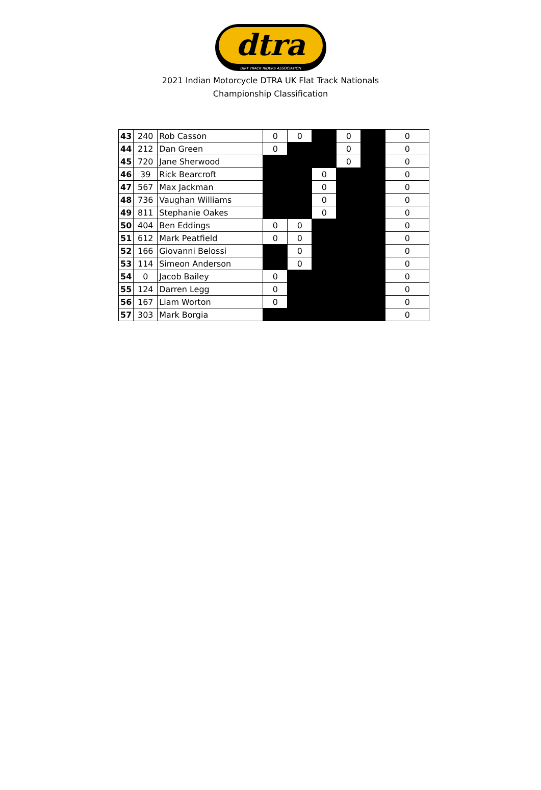dtra
DIRT TRACK RIDERS ASSOCIATION
2021 Indian Motorcycle DTRA UK Flat Track Nationals
Championship Classification
| 43 | 240 | Rob Casson | 0 | 0 | | 0 | | 0 |
| 44 | 212 | Dan Green | 0 | | | 0 | | 0 |
| 45 | 720 | Jane Sherwood | | | | 0 | | 0 |
| 46 | 39 | Rick Bearcroft | | | 0 | | | 0 |
| 47 | 567 | Max Jackman | | | 0 | | | 0 |
| 48 | 736 | Vaughan Williams | | | 0 | | | 0 |
| 49 | 811 | Stephanie Oakes | | | 0 | | | 0 |
| 50 | 404 | Ben Eddings | 0 | 0 | | | | 0 |
| 51 | 612 | Mark Peatfield | 0 | 0 | | | | 0 |
| 52 | 166 | Giovanni Belossi | | 0 | | | | 0 |
| 53 | 114 | Simeon Anderson | | 0 | | | | 0 |
| 54 | 0 | Jacob Bailey | 0 | | | | | 0 |
| 55 | 124 | Darren Legg | 0 | | | | | 0 |
| 56 | 167 | Liam Worton | 0 | | | | | 0 |
| 57 | 303 | Mark Borgia | | | | | | 0 |